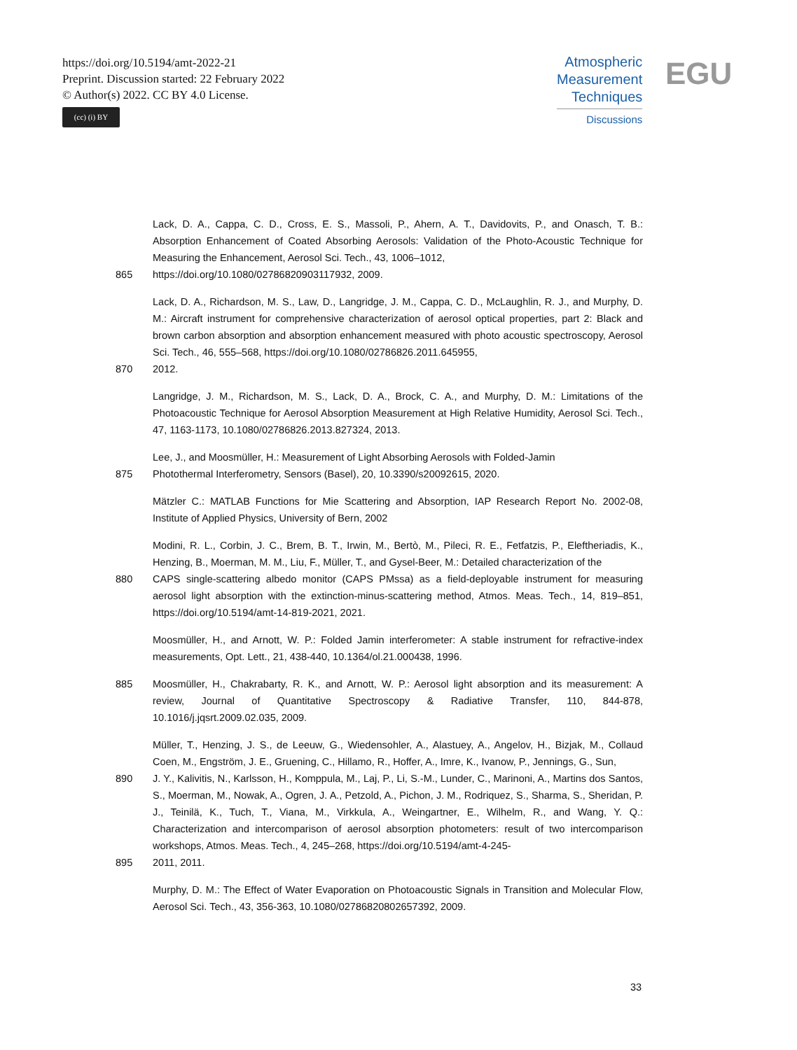https://doi.org/10.5194/amt-2022-21
Preprint. Discussion started: 22 February 2022
© Author(s) 2022. CC BY 4.0 License.
(cc) (i) BY
Atmospheric
Measurement
Techniques
Discussions
EGU
Lack, D. A., Cappa, C. D., Cross, E. S., Massoli, P., Ahern, A. T., Davidovits, P., and Onasch, T. B.: Absorption Enhancement of Coated Absorbing Aerosols: Validation of the Photo-Acoustic Technique for Measuring the Enhancement, Aerosol Sci. Tech., 43, 1006–1012,
865 https://doi.org/10.1080/02786820903117932, 2009.
Lack, D. A., Richardson, M. S., Law, D., Langridge, J. M., Cappa, C. D., McLaughlin, R. J., and Murphy, D. M.: Aircraft instrument for comprehensive characterization of aerosol optical properties, part 2: Black and brown carbon absorption and absorption enhancement measured with photo acoustic spectroscopy, Aerosol Sci. Tech., 46, 555–568, https://doi.org/10.1080/02786826.2011.645955,
870 2012.
Langridge, J. M., Richardson, M. S., Lack, D. A., Brock, C. A., and Murphy, D. M.: Limitations of the Photoacoustic Technique for Aerosol Absorption Measurement at High Relative Humidity, Aerosol Sci. Tech., 47, 1163-1173, 10.1080/02786826.2013.827324, 2013.
Lee, J., and Moosmüller, H.: Measurement of Light Absorbing Aerosols with Folded-Jamin
875 Photothermal Interferometry, Sensors (Basel), 20, 10.3390/s20092615, 2020.
Mätzler C.: MATLAB Functions for Mie Scattering and Absorption, IAP Research Report No. 2002-08, Institute of Applied Physics, University of Bern, 2002
Modini, R. L., Corbin, J. C., Brem, B. T., Irwin, M., Bertò, M., Pileci, R. E., Fetfatzis, P., Eleftheriadis, K., Henzing, B., Moerman, M. M., Liu, F., Müller, T., and Gysel-Beer, M.: Detailed characterization of the
880 CAPS single-scattering albedo monitor (CAPS PMssa) as a field-deployable instrument for measuring aerosol light absorption with the extinction-minus-scattering method, Atmos. Meas. Tech., 14, 819–851, https://doi.org/10.5194/amt-14-819-2021, 2021.
Moosmüller, H., and Arnott, W. P.: Folded Jamin interferometer: A stable instrument for refractive-index measurements, Opt. Lett., 21, 438-440, 10.1364/ol.21.000438, 1996.
885 Moosmüller, H., Chakrabarty, R. K., and Arnott, W. P.: Aerosol light absorption and its measurement: A review, Journal of Quantitative Spectroscopy & Radiative Transfer, 110, 844-878, 10.1016/j.jqsrt.2009.02.035, 2009.
Müller, T., Henzing, J. S., de Leeuw, G., Wiedensohler, A., Alastuey, A., Angelov, H., Bizjak, M., Collaud Coen, M., Engström, J. E., Gruening, C., Hillamo, R., Hoffer, A., Imre, K., Ivanow, P., Jennings, G., Sun,
890 J. Y., Kalivitis, N., Karlsson, H., Komppula, M., Laj, P., Li, S.-M., Lunder, C., Marinoni, A., Martins dos Santos, S., Moerman, M., Nowak, A., Ogren, J. A., Petzold, A., Pichon, J. M., Rodriquez, S., Sharma, S., Sheridan, P. J., Teinilä, K., Tuch, T., Viana, M., Virkkula, A., Weingartner, E., Wilhelm, R., and Wang, Y. Q.: Characterization and intercomparison of aerosol absorption photometers: result of two intercomparison workshops, Atmos. Meas. Tech., 4, 245–268, https://doi.org/10.5194/amt-4-245-
895 2011, 2011.
Murphy, D. M.: The Effect of Water Evaporation on Photoacoustic Signals in Transition and Molecular Flow, Aerosol Sci. Tech., 43, 356-363, 10.1080/02786820802657392, 2009.
33